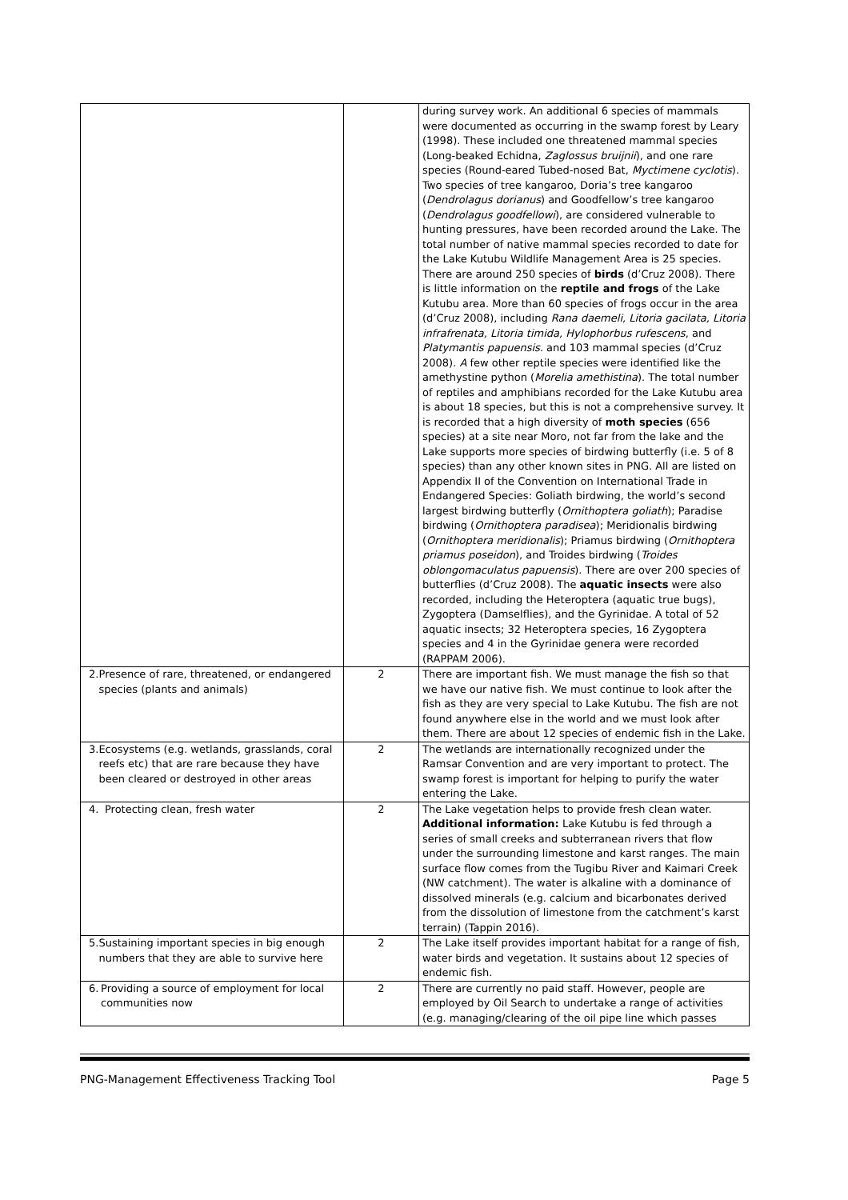| | | during survey work. An additional 6 species of mammals were documented as occurring in the swamp forest by Leary (1998). These included one threatened mammal species (Long-beaked Echidna, Zaglossus bruijnii ), and one rare species (Round-eared Tubed-nosed Bat, Myctimene cyclotis ). Two species of tree kangaroo, Doria’s tree kangaroo ( Dendrolagus dorianus ) and Goodfellow’s tree kangaroo ( Dendrolagus goodfellowi ), are considered vulnerable to hunting pressures, have been recorded around the Lake. The total number of native mammal species recorded to date for the Lake Kutubu Wildlife Management Area is 25 species. There are around 250 species of birds (d’Cruz 2008). There is little information on the reptile and frogs of the Lake Kutubu area. More than 60 species of frogs occur in the area (d’Cruz 2008), including Rana daemeli, Litoria gacilata, Litoria infrafrenata, Litoria timida, Hylophorbus rufescens , and Platymantis papuensis. and 103 mammal species (d’Cruz 2008). A few other reptile species were identified like the amethystine python ( Morelia amethistina ). The total number of reptiles and amphibians recorded for the Lake Kutubu area is about 18 species, but this is not a comprehensive survey. It is recorded that a high diversity of moth species (656 species) at a site near Moro, not far from the lake and the Lake supports more species of birdwing butterfly (i.e. 5 of 8 species) than any other known sites in PNG. All are listed on Appendix II of the Convention on International Trade in Endangered Species: Goliath birdwing, the world’s second largest birdwing butterfly ( Ornithoptera goliath ); Paradise birdwing ( Ornithoptera paradisea ); Meridionalis birdwing ( Ornithoptera meridionalis ); Priamus birdwing ( Ornithoptera priamus poseidon ), and Troides birdwing ( Troides oblongomaculatus papuensis ). There are over 200 species of butterflies (d’Cruz 2008). The aquatic insects were also recorded, including the Heteroptera (aquatic true bugs), Zygoptera (Damselflies), and the Gyrinidae. A total of 52 aquatic insects; 32 Heteroptera species, 16 Zygoptera species and 4 in the Gyrinidae genera were recorded (RAPPAM 2006). |
| 2. Presence of rare, threatened, or endangered species (plants and animals) | 2 | There are important fish. We must manage the fish so that we have our native fish. We must continue to look after the fish as they are very special to Lake Kutubu. The fish are not found anywhere else in the world and we must look after them. There are about 12 species of endemic fish in the Lake. |
| 3. Ecosystems (e.g. wetlands, grasslands, coral reefs etc) that are rare because they have been cleared or destroyed in other areas | 2 | The wetlands are internationally recognized under the Ramsar Convention and are very important to protect. The swamp forest is important for helping to purify the water entering the Lake. |
| 4. Protecting clean, fresh water | 2 | The Lake vegetation helps to provide fresh clean water. Additional information: Lake Kutubu is fed through a series of small creeks and subterranean rivers that flow under the surrounding limestone and karst ranges. The main surface flow comes from the Tugibu River and Kaimari Creek (NW catchment). The water is alkaline with a dominance of dissolved minerals (e.g. calcium and bicarbonates derived from the dissolution of limestone from the catchment’s karst terrain) (Tappin 2016). |
| 5. Sustaining important species in big enough numbers that they are able to survive here | 2 | The Lake itself provides important habitat for a range of fish, water birds and vegetation. It sustains about 12 species of endemic fish. |
| 6. Providing a source of employment for local communities now | 2 | There are currently no paid staff. However, people are employed by Oil Search to undertake a range of activities (e.g. managing/clearing of the oil pipe line which passes |
PNG-Management Effectiveness Tracking Tool Page 5